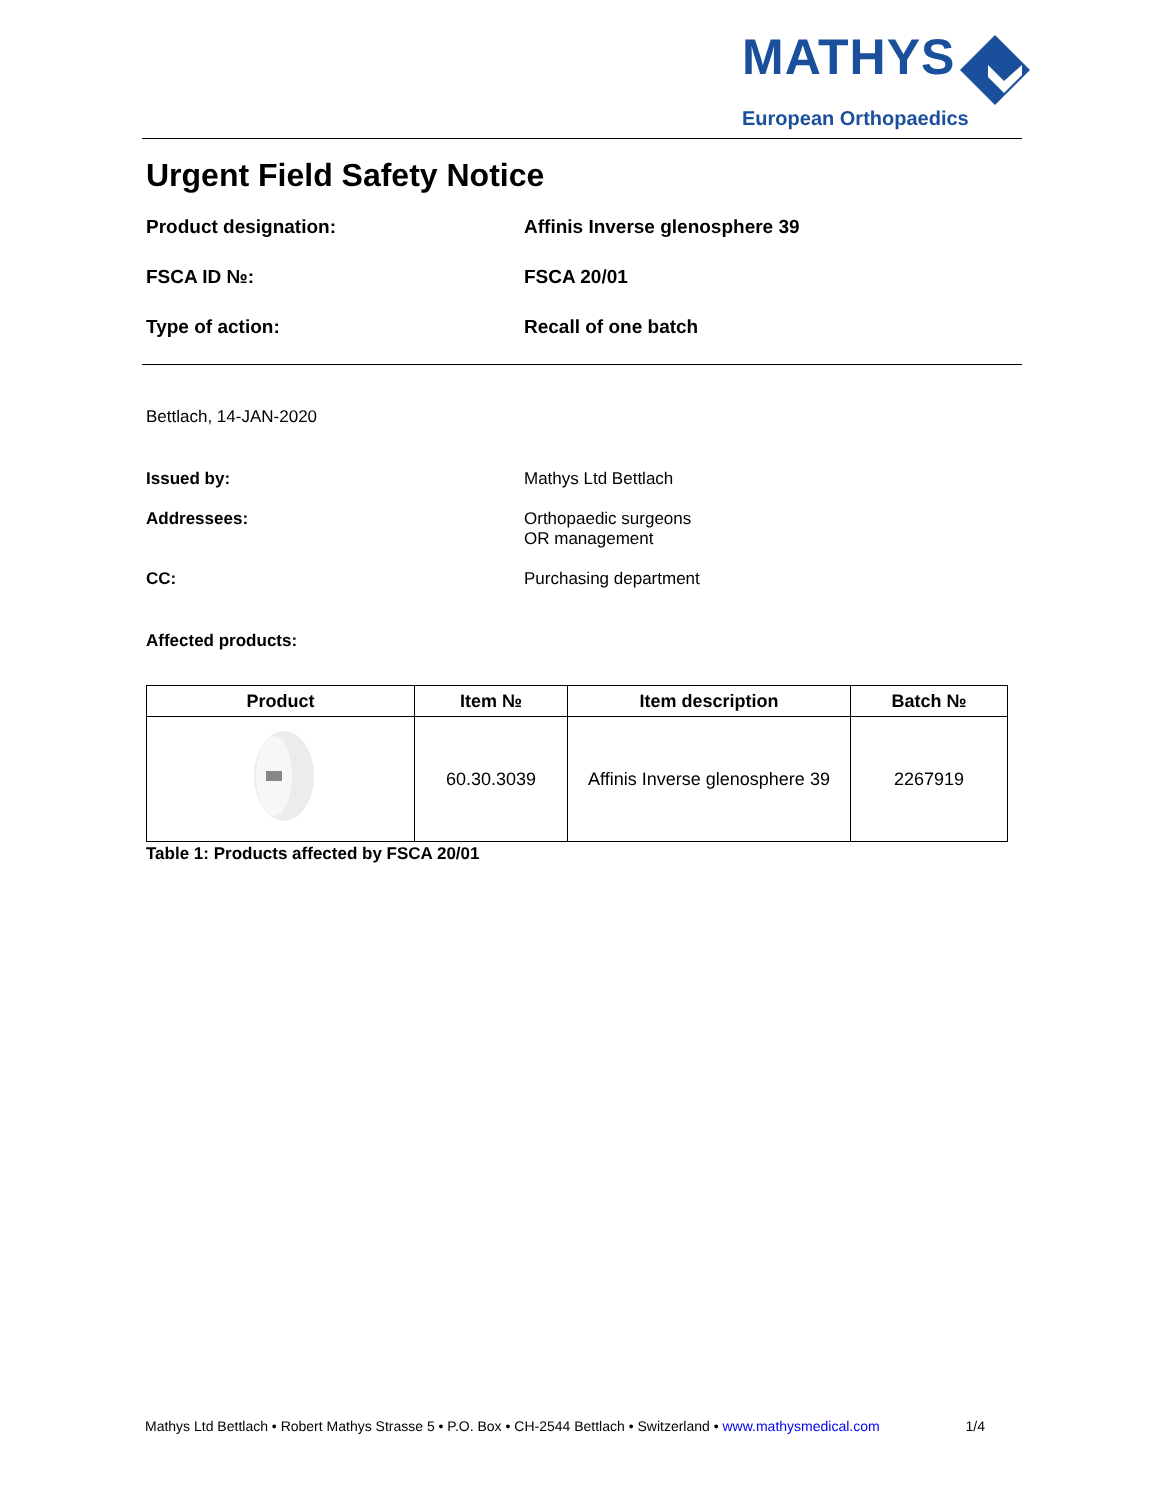MATHYS
European Orthopaedics
Urgent Field Safety Notice
Product designation: Affinis Inverse glenosphere 39
FSCA ID №: FSCA 20/01
Type of action: Recall of one batch
Bettlach, 14-JAN-2020
Issued by: Mathys Ltd Bettlach
Addressees: Orthopaedic surgeons
OR management
CC: Purchasing department
Affected products:
| Product | Item № | Item description | Batch № |
| --- | --- | --- | --- |
| | 60.30.3039 | Affinis Inverse glenosphere 39 | 2267919 |
Table 1: Products affected by FSCA 20/01
Mathys Ltd Bettlach • Robert Mathys Strasse 5 • P.O. Box • CH-2544 Bettlach • Switzerland • www.mathysmedical.com 1/4